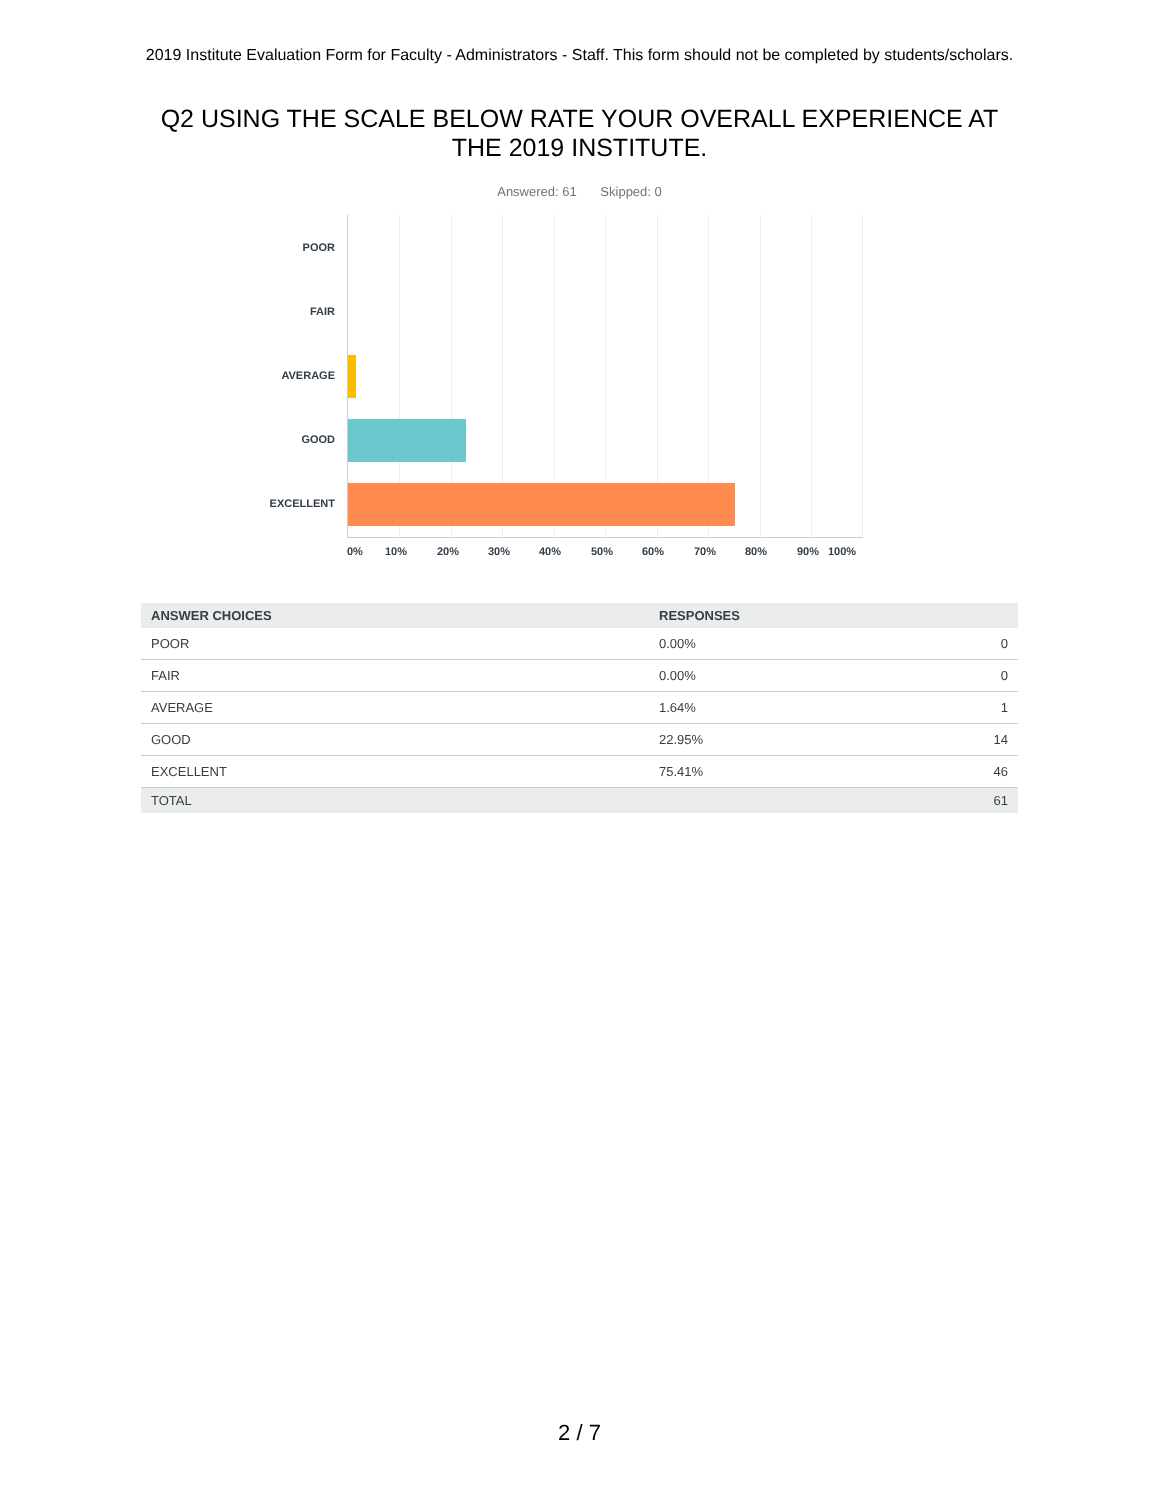2019 Institute Evaluation Form for Faculty - Administrators - Staff. This form should not be completed by students/scholars.
Q2 USING THE SCALE BELOW RATE YOUR OVERALL EXPERIENCE AT THE 2019 INSTITUTE.
Answered: 61 Skipped: 0
POOR
FAIR
AVERAGE
GOOD
EXCELLENT
0% 10% 20% 30% 40% 50% 60% 70% 80% 90% 100%
| ANSWER CHOICES | RESPONSES | |
| --- | --- | --- |
| POOR | 0.00% | 0 |
| FAIR | 0.00% | 0 |
| AVERAGE | 1.64% | 1 |
| GOOD | 22.95% | 14 |
| EXCELLENT | 75.41% | 46 |
| TOTAL | | 61 |
2 / 7